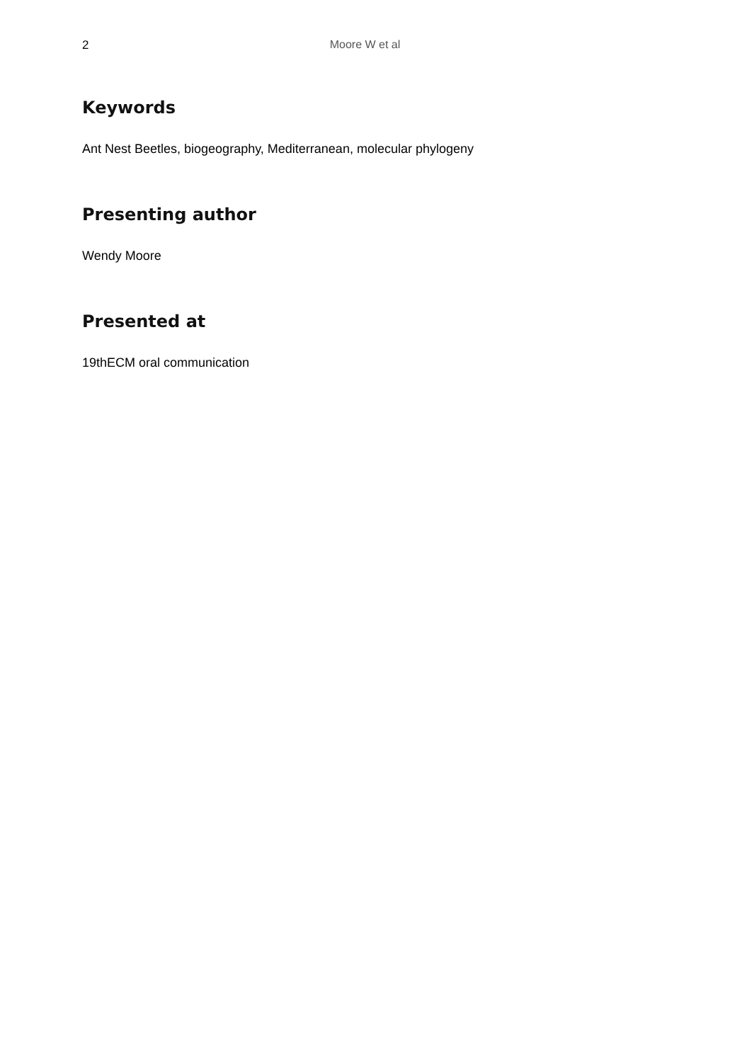2 Moore W et al
Keywords
Ant Nest Beetles, biogeography, Mediterranean, molecular phylogeny
Presenting author
Wendy Moore
Presented at
19thECM oral communication